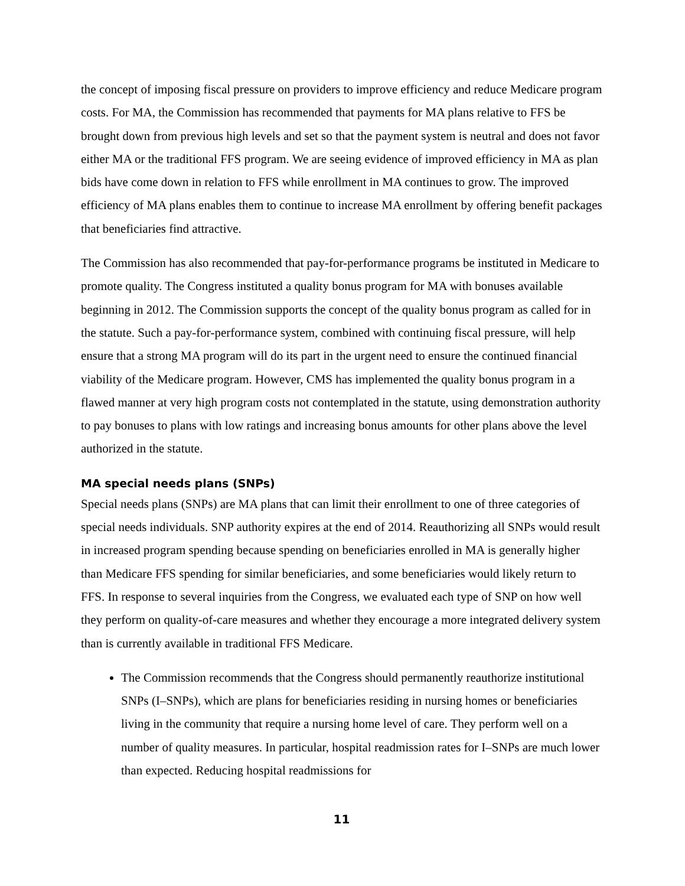the concept of imposing fiscal pressure on providers to improve efficiency and reduce Medicare program costs. For MA, the Commission has recommended that payments for MA plans relative to FFS be brought down from previous high levels and set so that the payment system is neutral and does not favor either MA or the traditional FFS program. We are seeing evidence of improved efficiency in MA as plan bids have come down in relation to FFS while enrollment in MA continues to grow. The improved efficiency of MA plans enables them to continue to increase MA enrollment by offering benefit packages that beneficiaries find attractive.
The Commission has also recommended that pay-for-performance programs be instituted in Medicare to promote quality. The Congress instituted a quality bonus program for MA with bonuses available beginning in 2012. The Commission supports the concept of the quality bonus program as called for in the statute. Such a pay-for-performance system, combined with continuing fiscal pressure, will help ensure that a strong MA program will do its part in the urgent need to ensure the continued financial viability of the Medicare program. However, CMS has implemented the quality bonus program in a flawed manner at very high program costs not contemplated in the statute, using demonstration authority to pay bonuses to plans with low ratings and increasing bonus amounts for other plans above the level authorized in the statute.
MA special needs plans (SNPs)
Special needs plans (SNPs) are MA plans that can limit their enrollment to one of three categories of special needs individuals. SNP authority expires at the end of 2014. Reauthorizing all SNPs would result in increased program spending because spending on beneficiaries enrolled in MA is generally higher than Medicare FFS spending for similar beneficiaries, and some beneficiaries would likely return to FFS. In response to several inquiries from the Congress, we evaluated each type of SNP on how well they perform on quality-of-care measures and whether they encourage a more integrated delivery system than is currently available in traditional FFS Medicare.
The Commission recommends that the Congress should permanently reauthorize institutional SNPs (I–SNPs), which are plans for beneficiaries residing in nursing homes or beneficiaries living in the community that require a nursing home level of care. They perform well on a number of quality measures. In particular, hospital readmission rates for I–SNPs are much lower than expected. Reducing hospital readmissions for
11